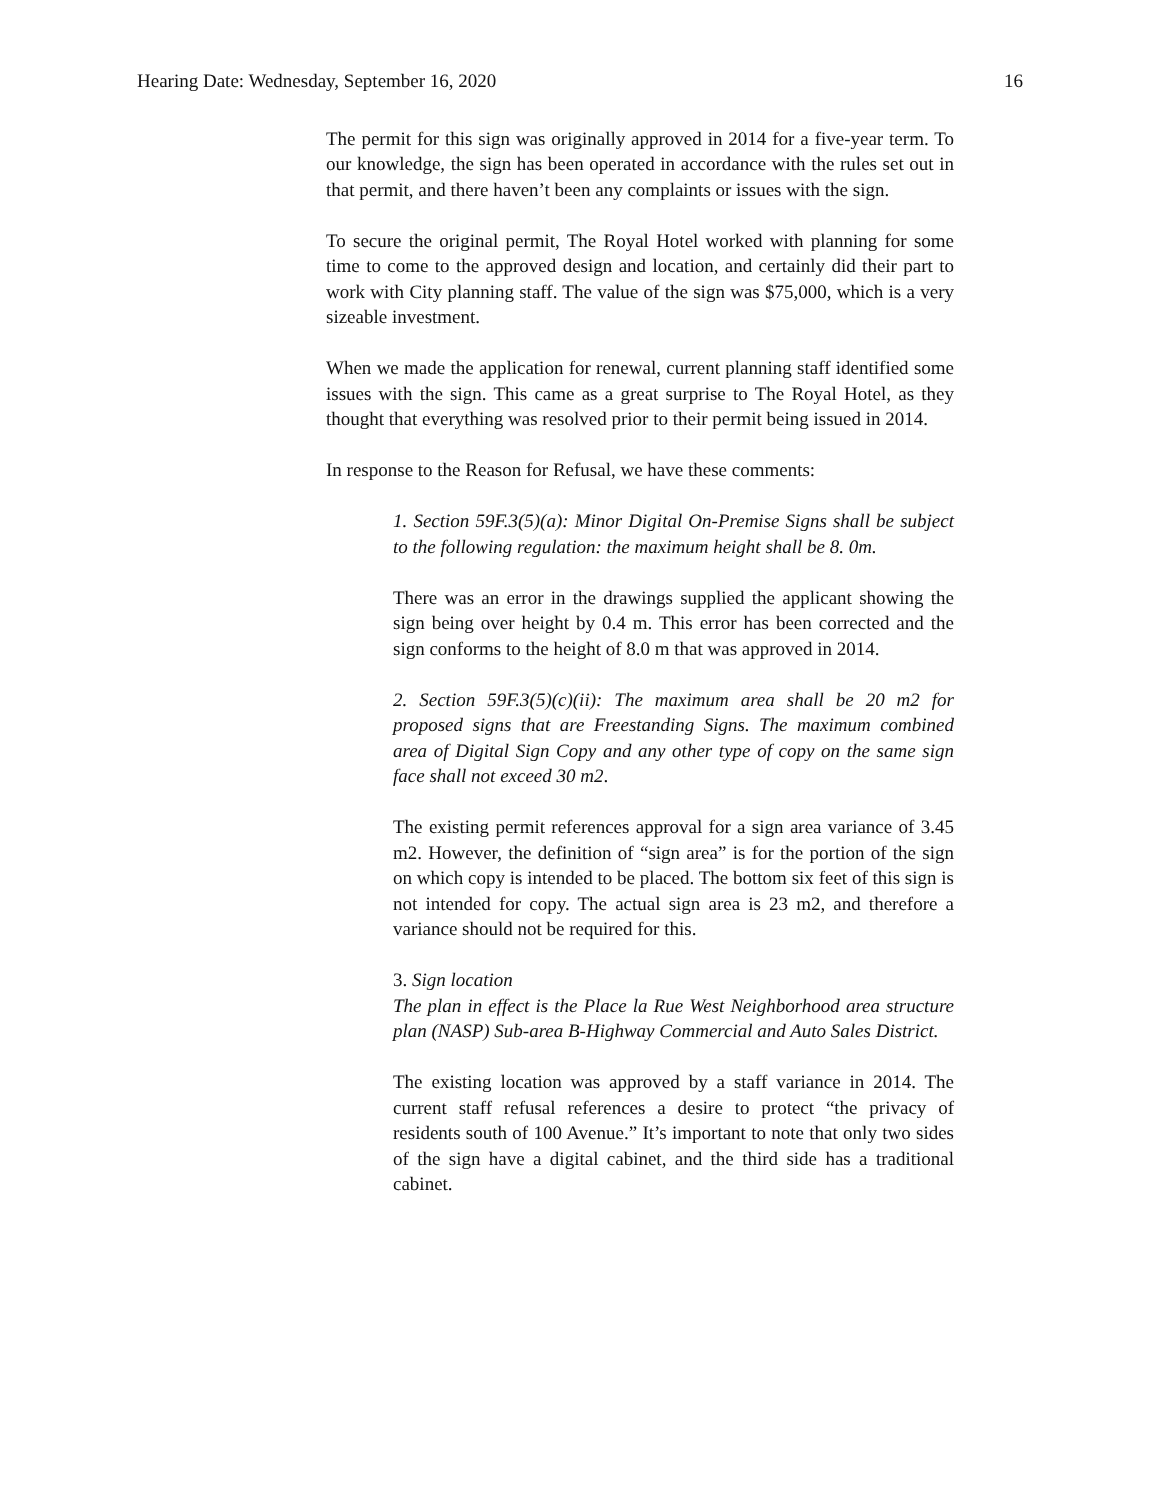Hearing Date: Wednesday, September 16, 2020 16
The permit for this sign was originally approved in 2014 for a five-year term. To our knowledge, the sign has been operated in accordance with the rules set out in that permit, and there haven’t been any complaints or issues with the sign.
To secure the original permit, The Royal Hotel worked with planning for some time to come to the approved design and location, and certainly did their part to work with City planning staff. The value of the sign was $75,000, which is a very sizeable investment.
When we made the application for renewal, current planning staff identified some issues with the sign. This came as a great surprise to The Royal Hotel, as they thought that everything was resolved prior to their permit being issued in 2014.
In response to the Reason for Refusal, we have these comments:
1. Section 59F.3(5)(a): Minor Digital On-Premise Signs shall be subject to the following regulation: the maximum height shall be 8. 0m.
There was an error in the drawings supplied the applicant showing the sign being over height by 0.4 m. This error has been corrected and the sign conforms to the height of 8.0 m that was approved in 2014.
2. Section 59F.3(5)(c)(ii): The maximum area shall be 20 m2 for proposed signs that are Freestanding Signs. The maximum combined area of Digital Sign Copy and any other type of copy on the same sign face shall not exceed 30 m2.
The existing permit references approval for a sign area variance of 3.45 m2. However, the definition of “sign area” is for the portion of the sign on which copy is intended to be placed. The bottom six feet of this sign is not intended for copy. The actual sign area is 23 m2, and therefore a variance should not be required for this.
3. Sign location
The plan in effect is the Place la Rue West Neighborhood area structure plan (NASP) Sub-area B-Highway Commercial and Auto Sales District.
The existing location was approved by a staff variance in 2014. The current staff refusal references a desire to protect “the privacy of residents south of 100 Avenue.” It’s important to note that only two sides of the sign have a digital cabinet, and the third side has a traditional cabinet.